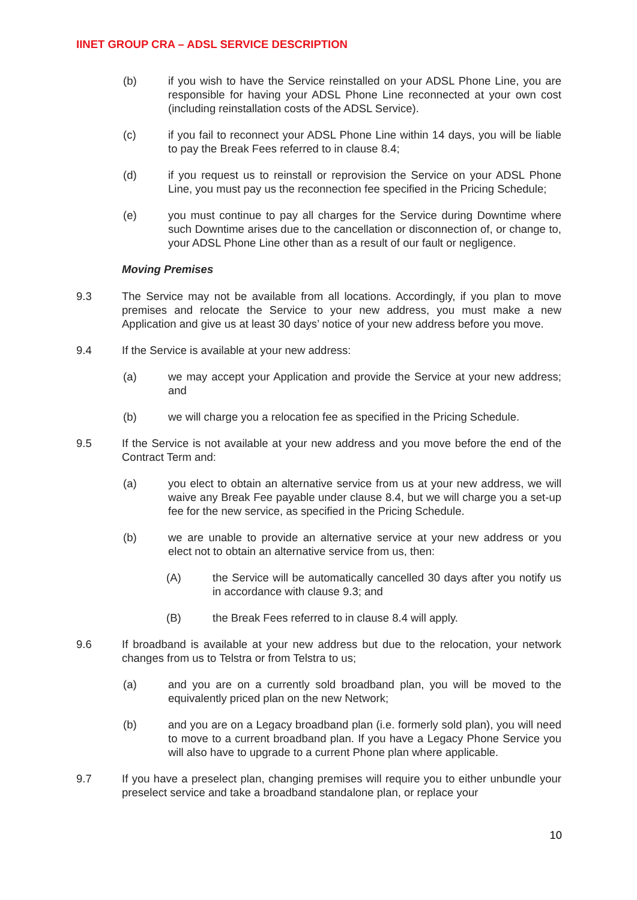IINET GROUP CRA – ADSL SERVICE DESCRIPTION
(b) if you wish to have the Service reinstalled on your ADSL Phone Line, you are responsible for having your ADSL Phone Line reconnected at your own cost (including reinstallation costs of the ADSL Service).
(c) if you fail to reconnect your ADSL Phone Line within 14 days, you will be liable to pay the Break Fees referred to in clause 8.4;
(d) if you request us to reinstall or reprovision the Service on your ADSL Phone Line, you must pay us the reconnection fee specified in the Pricing Schedule;
(e) you must continue to pay all charges for the Service during Downtime where such Downtime arises due to the cancellation or disconnection of, or change to, your ADSL Phone Line other than as a result of our fault or negligence.
Moving Premises
9.3 The Service may not be available from all locations. Accordingly, if you plan to move premises and relocate the Service to your new address, you must make a new Application and give us at least 30 days’ notice of your new address before you move.
9.4 If the Service is available at your new address:
(a) we may accept your Application and provide the Service at your new address; and
(b) we will charge you a relocation fee as specified in the Pricing Schedule.
9.5 If the Service is not available at your new address and you move before the end of the Contract Term and:
(a) you elect to obtain an alternative service from us at your new address, we will waive any Break Fee payable under clause 8.4, but we will charge you a set-up fee for the new service, as specified in the Pricing Schedule.
(b) we are unable to provide an alternative service at your new address or you elect not to obtain an alternative service from us, then:
(A) the Service will be automatically cancelled 30 days after you notify us in accordance with clause 9.3; and
(B) the Break Fees referred to in clause 8.4 will apply.
9.6 If broadband is available at your new address but due to the relocation, your network changes from us to Telstra or from Telstra to us;
(a) and you are on a currently sold broadband plan, you will be moved to the equivalently priced plan on the new Network;
(b) and you are on a Legacy broadband plan (i.e. formerly sold plan), you will need to move to a current broadband plan. If you have a Legacy Phone Service you will also have to upgrade to a current Phone plan where applicable.
9.7 If you have a preselect plan, changing premises will require you to either unbundle your preselect service and take a broadband standalone plan, or replace your
10